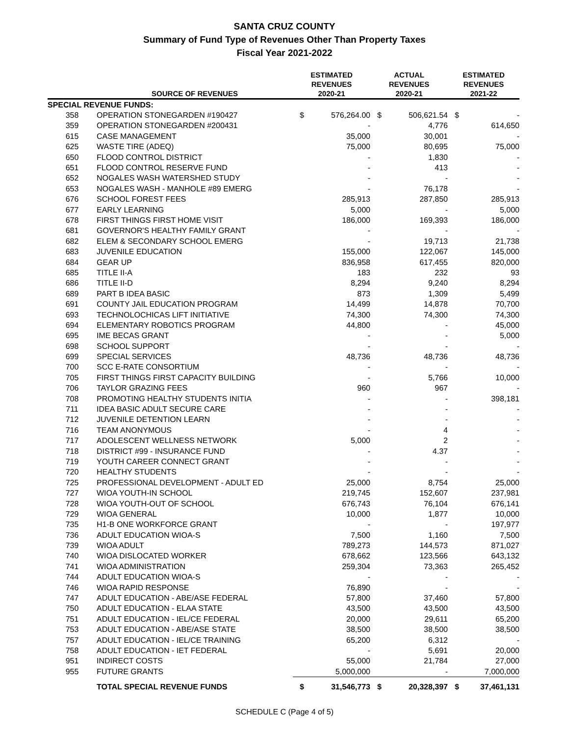SANTA CRUZ COUNTY
Summary of Fund Type of Revenues Other Than Property Taxes
Fiscal Year 2021-2022
| | SOURCE OF REVENUES | ESTIMATED REVENUES 2020-21 | | ACTUAL REVENUES 2020-21 | | ESTIMATED REVENUES 2021-22 | |
| --- | --- | --- | --- | --- | --- | --- | --- |
| SPECIAL REVENUE FUNDS: | | | | | | | |
| 358 | OPERATION STONEGARDEN #190427 | $ | 576,264.00 | $ | 506,621.54 | $ | - |
| 359 | OPERATION STONEGARDEN #200431 | | - | | 4,776 | | 614,650 |
| 615 | CASE MANAGEMENT | | 35,000 | | 30,001 | | - |
| 625 | WASTE TIRE (ADEQ) | | 75,000 | | 80,695 | | 75,000 |
| 650 | FLOOD CONTROL DISTRICT | | - | | 1,830 | | - |
| 651 | FLOOD CONTROL RESERVE FUND | | - | | 413 | | - |
| 652 | NOGALES WASH WATERSHED STUDY | | - | | - | | - |
| 653 | NOGALES WASH - MANHOLE #89 EMERG | | - | | 76,178 | | - |
| 676 | SCHOOL FOREST FEES | | 285,913 | | 287,850 | | 285,913 |
| 677 | EARLY LEARNING | | 5,000 | | - | | 5,000 |
| 678 | FIRST THINGS FIRST HOME VISIT | | 186,000 | | 169,393 | | 186,000 |
| 681 | GOVERNOR'S HEALTHY FAMILY GRANT | | - | | - | | - |
| 682 | ELEM & SECONDARY SCHOOL EMERG | | - | | 19,713 | | 21,738 |
| 683 | JUVENILE EDUCATION | | 155,000 | | 122,067 | | 145,000 |
| 684 | GEAR UP | | 836,958 | | 617,455 | | 820,000 |
| 685 | TITLE II-A | | 183 | | 232 | | 93 |
| 686 | TITLE II-D | | 8,294 | | 9,240 | | 8,294 |
| 689 | PART B IDEA BASIC | | 873 | | 1,309 | | 5,499 |
| 691 | COUNTY JAIL EDUCATION PROGRAM | | 14,499 | | 14,878 | | 70,700 |
| 693 | TECHNOLOCHICAS LIFT INITIATIVE | | 74,300 | | 74,300 | | 74,300 |
| 694 | ELEMENTARY ROBOTICS PROGRAM | | 44,800 | | - | | 45,000 |
| 695 | IME BECAS GRANT | | - | | - | | 5,000 |
| 698 | SCHOOL SUPPORT | | - | | - | | - |
| 699 | SPECIAL SERVICES | | 48,736 | | 48,736 | | 48,736 |
| 700 | SCC E-RATE CONSORTIUM | | - | | - | | - |
| 705 | FIRST THINGS FIRST CAPACITY BUILDING | | - | | 5,766 | | 10,000 |
| 706 | TAYLOR GRAZING FEES | | 960 | | 967 | | - |
| 708 | PROMOTING HEALTHY STUDENTS INITIA | | - | | - | | 398,181 |
| 711 | IDEA BASIC ADULT SECURE CARE | | - | | - | | - |
| 712 | JUVENILE DETENTION LEARN | | - | | - | | - |
| 716 | TEAM ANONYMOUS | | - | | 4 | | - |
| 717 | ADOLESCENT WELLNESS NETWORK | | 5,000 | | 2 | | - |
| 718 | DISTRICT #99 - INSURANCE FUND | | - | | 4.37 | | - |
| 719 | YOUTH CAREER CONNECT GRANT | | - | | - | | - |
| 720 | HEALTHY STUDENTS | | - | | - | | - |
| 725 | PROFESSIONAL DEVELOPMENT - ADULT ED | | 25,000 | | 8,754 | | 25,000 |
| 727 | WIOA YOUTH-IN SCHOOL | | 219,745 | | 152,607 | | 237,981 |
| 728 | WIOA YOUTH-OUT OF SCHOOL | | 676,743 | | 76,104 | | 676,141 |
| 729 | WIOA GENERAL | | 10,000 | | 1,877 | | 10,000 |
| 735 | H1-B ONE WORKFORCE GRANT | | - | | - | | 197,977 |
| 736 | ADULT EDUCATION WIOA-S | | 7,500 | | 1,160 | | 7,500 |
| 739 | WIOA ADULT | | 789,273 | | 144,573 | | 871,027 |
| 740 | WIOA DISLOCATED WORKER | | 678,662 | | 123,566 | | 643,132 |
| 741 | WIOA ADMINISTRATION | | 259,304 | | 73,363 | | 265,452 |
| 744 | ADULT EDUCATION WIOA-S | | - | | - | | - |
| 746 | WIOA RAPID RESPONSE | | 76,890 | | - | | - |
| 747 | ADULT EDUCATION - ABE/ASE FEDERAL | | 57,800 | | 37,460 | | 57,800 |
| 750 | ADULT EDUCATION - ELAA STATE | | 43,500 | | 43,500 | | 43,500 |
| 751 | ADULT EDUCATION - IEL/CE FEDERAL | | 20,000 | | 29,611 | | 65,200 |
| 753 | ADULT EDUCATION - ABE/ASE STATE | | 38,500 | | 38,500 | | 38,500 |
| 757 | ADULT EDUCATION - IEL/CE TRAINING | | 65,200 | | 6,312 | | - |
| 758 | ADULT EDUCATION - IET FEDERAL | | - | | 5,691 | | 20,000 |
| 951 | INDIRECT COSTS | | 55,000 | | 21,784 | | 27,000 |
| 955 | FUTURE GRANTS | | 5,000,000 | | - | | 7,000,000 |
| | TOTAL SPECIAL REVENUE FUNDS | $ | 31,546,773 | $ | 20,328,397 | $ | 37,461,131 |
SCHEDULE C (Page 4 of 5)